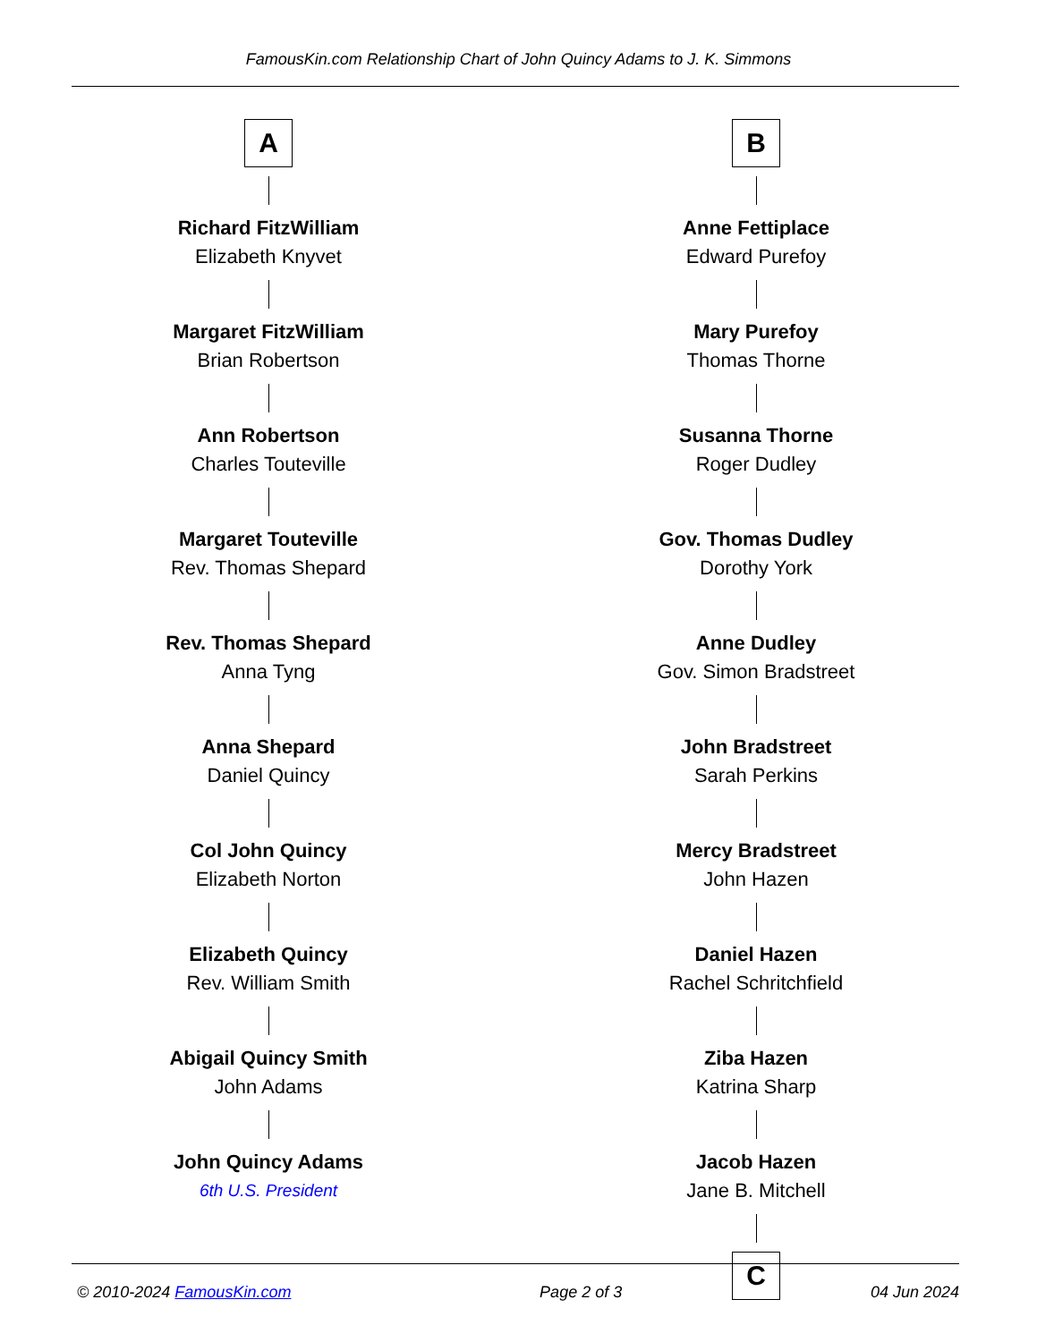FamousKin.com Relationship Chart of John Quincy Adams to J. K. Simmons
A
Richard FitzWilliam
Elizabeth Knyvet
Margaret FitzWilliam
Brian Robertson
Ann Robertson
Charles Touteville
Margaret Touteville
Rev. Thomas Shepard
Rev. Thomas Shepard
Anna Tyng
Anna Shepard
Daniel Quincy
Col John Quincy
Elizabeth Norton
Elizabeth Quincy
Rev. William Smith
Abigail Quincy Smith
John Adams
John Quincy Adams
6th U.S. President
B
Anne Fettiplace
Edward Purefoy
Mary Purefoy
Thomas Thorne
Susanna Thorne
Roger Dudley
Gov. Thomas Dudley
Dorothy York
Anne Dudley
Gov. Simon Bradstreet
John Bradstreet
Sarah Perkins
Mercy Bradstreet
John Hazen
Daniel Hazen
Rachel Schritchfield
Ziba Hazen
Katrina Sharp
Jacob Hazen
Jane B. Mitchell
C
© 2010-2024 FamousKin.com Page 2 of 3 04 Jun 2024